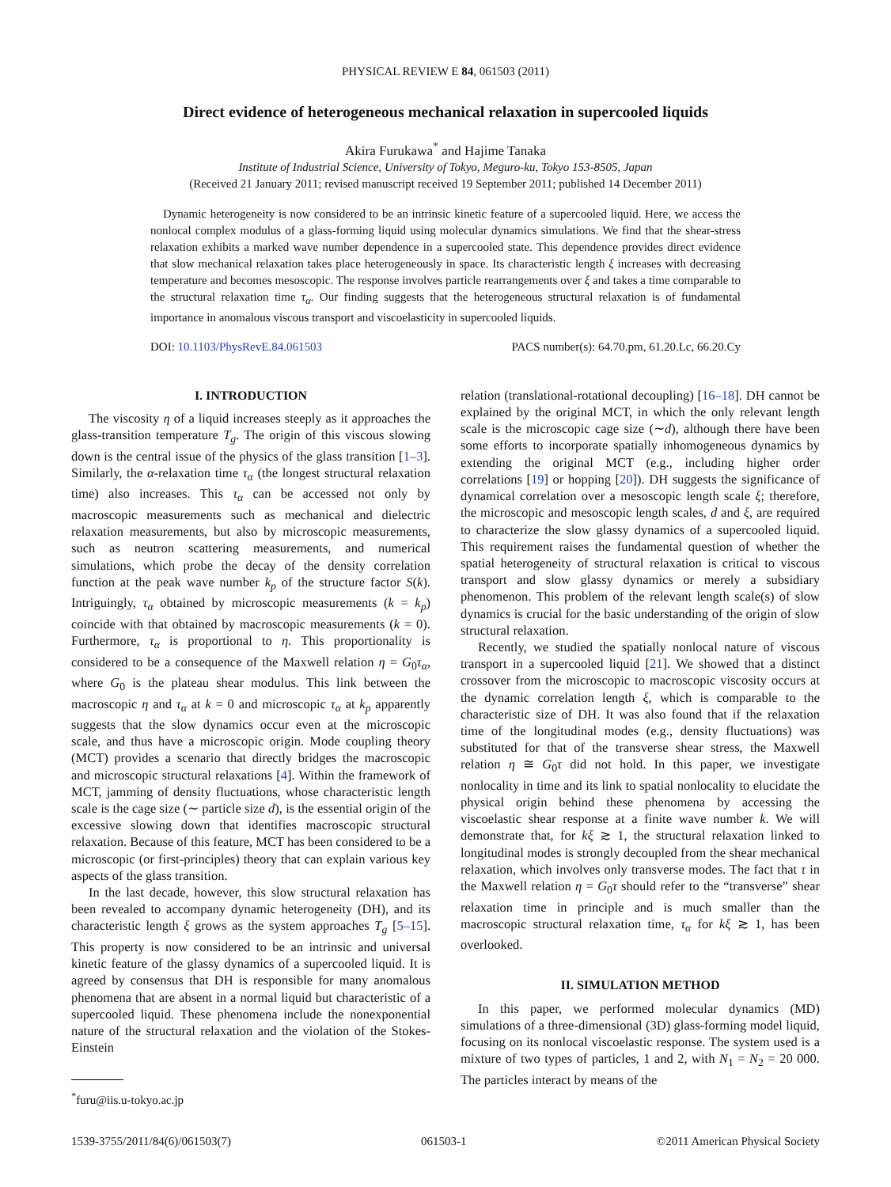PHYSICAL REVIEW E 84, 061503 (2011)
Direct evidence of heterogeneous mechanical relaxation in supercooled liquids
Akira Furukawa<sup>*</sup> and Hajime Tanaka
Institute of Industrial Science, University of Tokyo, Meguro-ku, Tokyo 153-8505, Japan
(Received 21 January 2011; revised manuscript received 19 September 2011; published 14 December 2011)
Dynamic heterogeneity is now considered to be an intrinsic kinetic feature of a supercooled liquid. Here, we access the nonlocal complex modulus of a glass-forming liquid using molecular dynamics simulations. We find that the shear-stress relaxation exhibits a marked wave number dependence in a supercooled state. This dependence provides direct evidence that slow mechanical relaxation takes place heterogeneously in space. Its characteristic length ξ increases with decreasing temperature and becomes mesoscopic. The response involves particle rearrangements over ξ and takes a time comparable to the structural relaxation time τ<sub>α</sub>. Our finding suggests that the heterogeneous structural relaxation is of fundamental importance in anomalous viscous transport and viscoelasticity in supercooled liquids.
DOI: 10.1103/PhysRevE.84.061503 PACS number(s): 64.70.pm, 61.20.Lc, 66.20.Cy
I. INTRODUCTION
The viscosity η of a liquid increases steeply as it approaches the glass-transition temperature T<sub>g</sub>. The origin of this viscous slowing down is the central issue of the physics of the glass transition [1–3]. Similarly, the α-relaxation time τ<sub>α</sub> (the longest structural relaxation time) also increases. This τ<sub>α</sub> can be accessed not only by macroscopic measurements such as mechanical and dielectric relaxation measurements, but also by microscopic measurements, such as neutron scattering measurements, and numerical simulations, which probe the decay of the density correlation function at the peak wave number k<sub>p</sub> of the structure factor S(k). Intriguingly, τ<sub>α</sub> obtained by microscopic measurements (k = k<sub>p</sub>) coincide with that obtained by macroscopic measurements (k = 0). Furthermore, τ<sub>α</sub> is proportional to η. This proportionality is considered to be a consequence of the Maxwell relation η = G<sub>0</sub>τ<sub>α</sub>, where G<sub>0</sub> is the plateau shear modulus. This link between the macroscopic η and τ<sub>α</sub> at k = 0 and microscopic τ<sub>α</sub> at k<sub>p</sub> apparently suggests that the slow dynamics occur even at the microscopic scale, and thus have a microscopic origin. Mode coupling theory (MCT) provides a scenario that directly bridges the macroscopic and microscopic structural relaxations [4]. Within the framework of MCT, jamming of density fluctuations, whose characteristic length scale is the cage size (∼ particle size d), is the essential origin of the excessive slowing down that identifies macroscopic structural relaxation. Because of this feature, MCT has been considered to be a microscopic (or first-principles) theory that can explain various key aspects of the glass transition.
In the last decade, however, this slow structural relaxation has been revealed to accompany dynamic heterogeneity (DH), and its characteristic length ξ grows as the system approaches T<sub>g</sub> [5–15]. This property is now considered to be an intrinsic and universal kinetic feature of the glassy dynamics of a supercooled liquid. It is agreed by consensus that DH is responsible for many anomalous phenomena that are absent in a normal liquid but characteristic of a supercooled liquid. These phenomena include the nonexponential nature of the structural relaxation and the violation of the Stokes-Einstein
<sup>*</sup> furu@iis.u-tokyo.ac.jp
relation (translational-rotational decoupling) [16–18]. DH cannot be explained by the original MCT, in which the only relevant length scale is the microscopic cage size (∼d), although there have been some efforts to incorporate spatially inhomogeneous dynamics by extending the original MCT (e.g., including higher order correlations [19] or hopping [20]). DH suggests the significance of dynamical correlation over a mesoscopic length scale ξ; therefore, the microscopic and mesoscopic length scales, d and ξ, are required to characterize the slow glassy dynamics of a supercooled liquid. This requirement raises the fundamental question of whether the spatial heterogeneity of structural relaxation is critical to viscous transport and slow glassy dynamics or merely a subsidiary phenomenon. This problem of the relevant length scale(s) of slow dynamics is crucial for the basic understanding of the origin of slow structural relaxation.
Recently, we studied the spatially nonlocal nature of viscous transport in a supercooled liquid [21]. We showed that a distinct crossover from the microscopic to macroscopic viscosity occurs at the dynamic correlation length ξ, which is comparable to the characteristic size of DH. It was also found that if the relaxation time of the longitudinal modes (e.g., density fluctuations) was substituted for that of the transverse shear stress, the Maxwell relation η ≅ G<sub>0</sub>τ did not hold. In this paper, we investigate nonlocality in time and its link to spatial nonlocality to elucidate the physical origin behind these phenomena by accessing the viscoelastic shear response at a finite wave number k. We will demonstrate that, for kξ ≳ 1, the structural relaxation linked to longitudinal modes is strongly decoupled from the shear mechanical relaxation, which involves only transverse modes. The fact that τ in the Maxwell relation η = G<sub>0</sub>τ should refer to the “transverse” shear relaxation time in principle and is much smaller than the macroscopic structural relaxation time, τ<sub>α</sub> for kξ ≳ 1, has been overlooked.
II. SIMULATION METHOD
In this paper, we performed molecular dynamics (MD) simulations of a three-dimensional (3D) glass-forming model liquid, focusing on its nonlocal viscoelastic response. The system used is a mixture of two types of particles, 1 and 2, with N<sub>1</sub> = N<sub>2</sub> = 20 000. The particles interact by means of the
1539-3755/2011/84(6)/061503(7) 061503-1 ©2011 American Physical Society